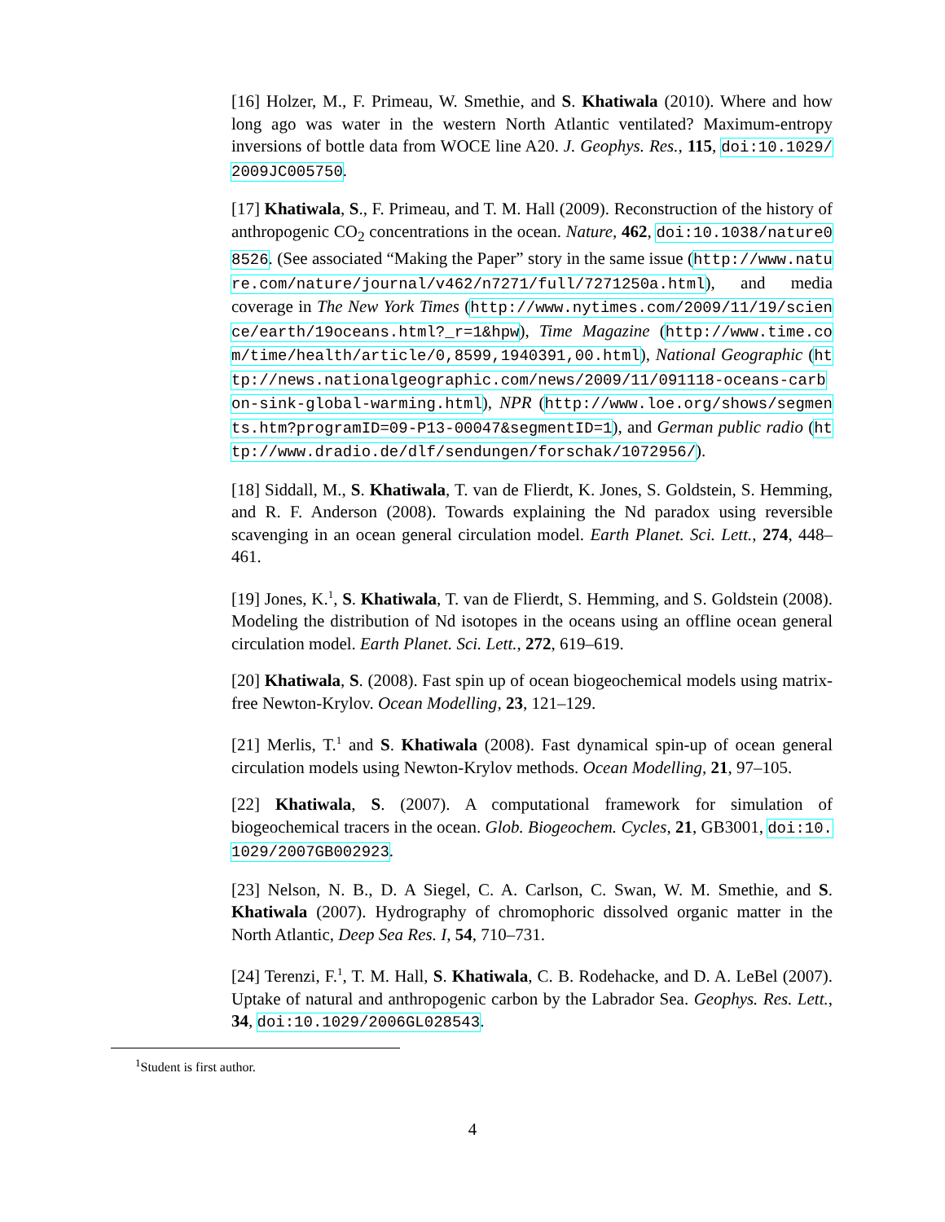[16] Holzer, M., F. Primeau, W. Smethie, and S. Khatiwala (2010). Where and how long ago was water in the western North Atlantic ventilated? Maximum-entropy inversions of bottle data from WOCE line A20. J. Geophys. Res., 115, doi:10.1029/2009JC005750.
[17] Khatiwala, S., F. Primeau, and T. M. Hall (2009). Reconstruction of the history of anthropogenic CO<sub>2</sub> concentrations in the ocean. Nature, 462, doi:10.1038/nature08526. (See associated “Making the Paper” story in the same issue (http://www.nature.com/nature/journal/v462/n7271/full/7271250a.html), and media coverage in The New York Times (http://www.nytimes.com/2009/11/19/science/earth/19oceans.html?_r=1&hpw), Time Magazine (http://www.time.com/time/health/article/0,8599,1940391,00.html), National Geographic (http://news.nationalgeographic.com/news/2009/11/091118-oceans-carbon-sink-global-warming.html), NPR (http://www.loe.org/shows/segments.htm?programID=09-P13-00047&segmentID=1), and German public radio (http://www.dradio.de/dlf/sendungen/forschak/1072956/).
[18] Siddall, M., S. Khatiwala, T. van de Flierdt, K. Jones, S. Goldstein, S. Hemming, and R. F. Anderson (2008). Towards explaining the Nd paradox using reversible scavenging in an ocean general circulation model. Earth Planet. Sci. Lett., 274, 448–461.
[19] Jones, K.<sup>1</sup>, S. Khatiwala, T. van de Flierdt, S. Hemming, and S. Goldstein (2008). Modeling the distribution of Nd isotopes in the oceans using an offline ocean general circulation model. Earth Planet. Sci. Lett., 272, 619–619.
[20] Khatiwala, S. (2008). Fast spin up of ocean biogeochemical models using matrix-free Newton-Krylov. Ocean Modelling, 23, 121–129.
[21] Merlis, T.<sup>1</sup> and S. Khatiwala (2008). Fast dynamical spin-up of ocean general circulation models using Newton-Krylov methods. Ocean Modelling, 21, 97–105.
[22] Khatiwala, S. (2007). A computational framework for simulation of biogeochemical tracers in the ocean. Glob. Biogeochem. Cycles, 21, GB3001, doi:10.1029/2007GB002923.
[23] Nelson, N. B., D. A Siegel, C. A. Carlson, C. Swan, W. M. Smethie, and S. Khatiwala (2007). Hydrography of chromophoric dissolved organic matter in the North Atlantic, Deep Sea Res. I, 54, 710–731.
[24] Terenzi, F.<sup>1</sup>, T. M. Hall, S. Khatiwala, C. B. Rodehacke, and D. A. LeBel (2007). Uptake of natural and anthropogenic carbon by the Labrador Sea. Geophys. Res. Lett., 34, doi:10.1029/2006GL028543.
<sup>1</sup> Student is first author.
4